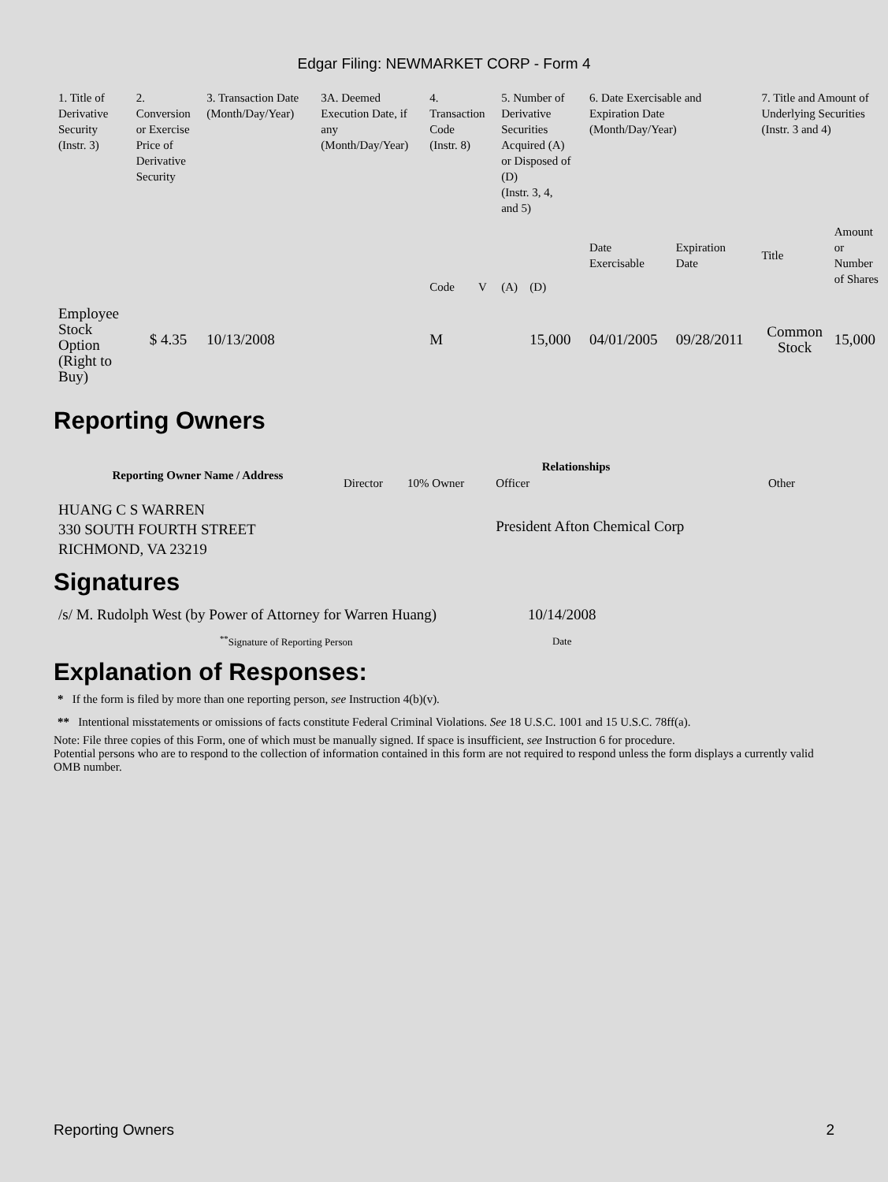Edgar Filing: NEWMARKET CORP - Form 4
| 1. Title of Derivative Security (Instr. 3) | 2. Conversion or Exercise Price of Derivative Security | 3. Transaction Date (Month/Day/Year) | 3A. Deemed Execution Date, if any (Month/Day/Year) | 4. Transaction Code (Instr. 8) | | 5. Number of Derivative Securities Acquired (A) or Disposed of (D) (Instr. 3, 4, and 5) | | 6. Date Exercisable and Expiration Date (Month/Day/Year) | | 7. Title and Amount of Underlying Securities (Instr. 3 and 4) | |
| --- | --- | --- | --- | --- | --- | --- | --- | --- | --- | --- | --- |
| | | | | Code | V | (A) | (D) | Date Exercisable | Expiration Date | Title | Amount or Number of Shares |
| Employee Stock Option (Right to Buy) | $ 4.35 | 10/13/2008 | | M | | | 15,000 | 04/01/2005 | 09/28/2011 | Common Stock | 15,000 |
Reporting Owners
| Reporting Owner Name / Address | Relationships | | | |
| --- | --- | --- | --- | --- |
| | Director | 10% Owner | Officer | Other |
| HUANG C S WARREN 330 SOUTH FOURTH STREET RICHMOND, VA 23219 | | | President Afton Chemical Corp | |
Signatures
| /s/ M. Rudolph West (by Power of Attorney for Warren Huang) | 10/14/2008 |
| <sup>**</sup> Signature of Reporting Person | Date |
Explanation of Responses:
* If the form is filed by more than one reporting person, see Instruction 4(b)(v).
** Intentional misstatements or omissions of facts constitute Federal Criminal Violations. See 18 U.S.C. 1001 and 15 U.S.C. 78ff(a).
Note: File three copies of this Form, one of which must be manually signed. If space is insufficient, see Instruction 6 for procedure.
Potential persons who are to respond to the collection of information contained in this form are not required to respond unless the form displays a currently valid OMB number.
Reporting Owners 2